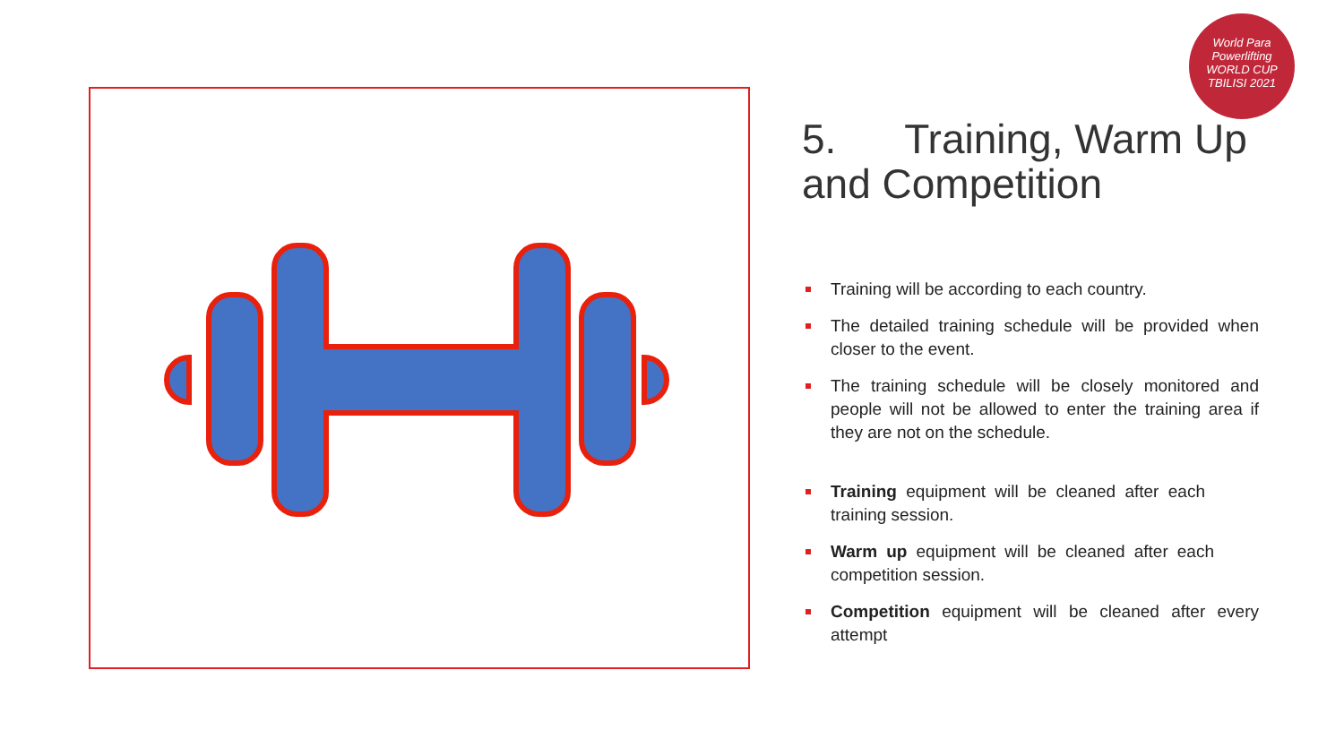World Para
Powerlifting
WORLD CUP
TBILISI 2021
5. Training, Warm Up and Competition
Training will be according to each country.
The detailed training schedule will be provided when closer to the event.
The training schedule will be closely monitored and people will not be allowed to enter the training area if they are not on the schedule.
Training equipment will be cleaned after each training session.
Warm up equipment will be cleaned after each competition session.
Competition equipment will be cleaned after every attempt